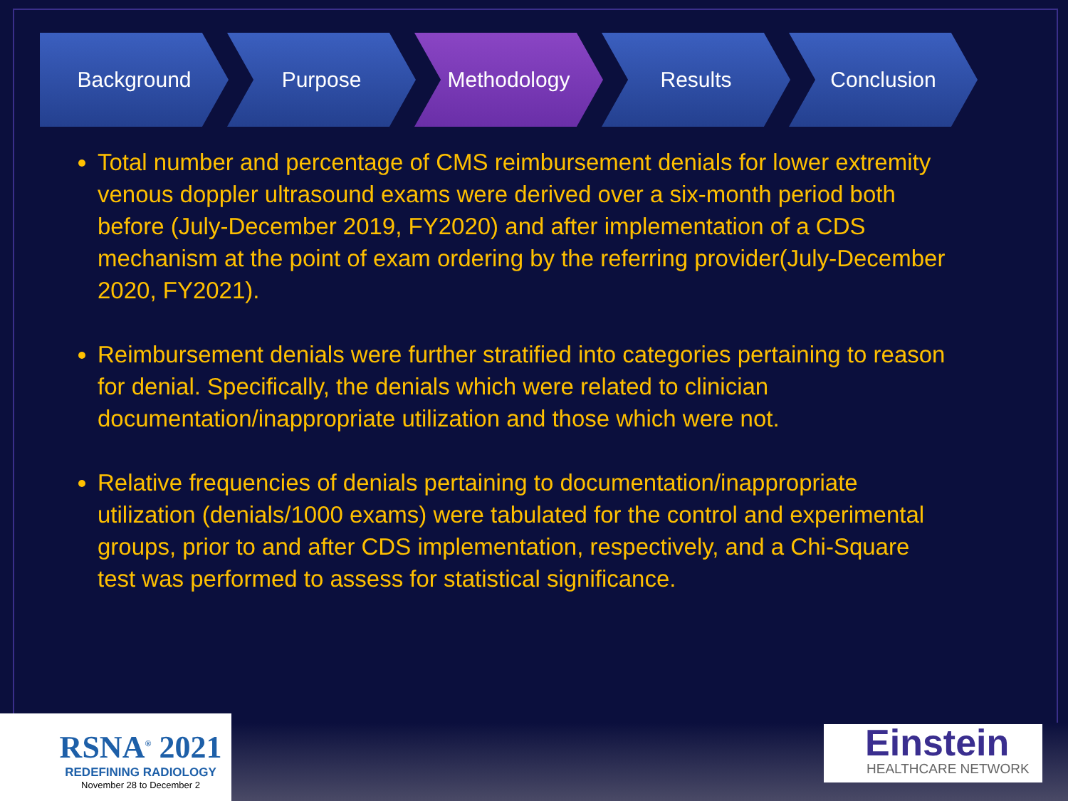Background Purpose Methodology Results Conclusion
Total number and percentage of CMS reimbursement denials for lower extremity venous doppler ultrasound exams were derived over a six-month period both before (July-December 2019, FY2020) and after implementation of a CDS mechanism at the point of exam ordering by the referring provider(July-December 2020, FY2021).
Reimbursement denials were further stratified into categories pertaining to reason for denial. Specifically, the denials which were related to clinician documentation/inappropriate utilization and those which were not.
Relative frequencies of denials pertaining to documentation/inappropriate utilization (denials/1000 exams) were tabulated for the control and experimental groups, prior to and after CDS implementation, respectively, and a Chi-Square test was performed to assess for statistical significance.
RSNA<sup>®</sup> 2021
REDEFINING RADIOLOGY
November 28 to December 2
Einstein
HEALTHCARE NETWORK